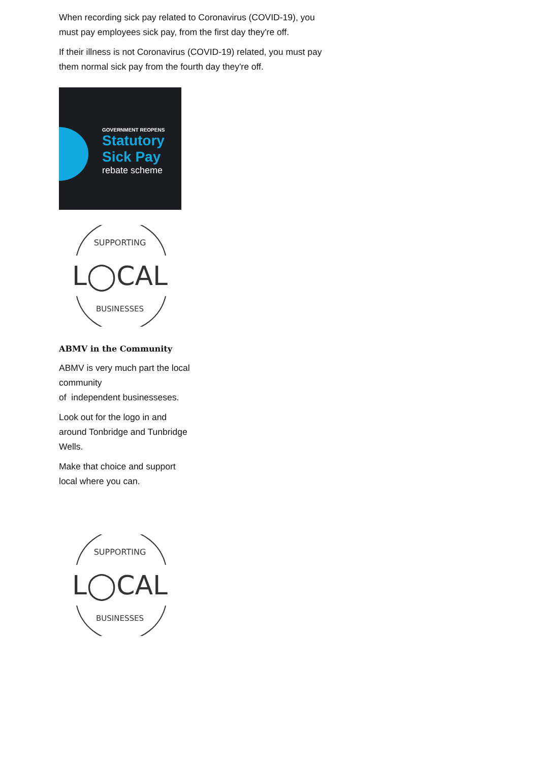When recording sick pay related to Coronavirus (COVID-19), you
must pay employees sick pay, from the first day they're off.
If their illness is not Coronavirus (COVID-19) related, you must pay
them normal sick pay from the fourth day they're off.
GOVERNMENT REOPENS
Statutory
Sick Pay
rebate scheme
SUPPORTING
L◯CAL
BUSINESSES
ABMV in the Community
ABMV is very much part the local community
of independent businesseses.
Look out for the logo in and around Tonbridge and Tunbridge Wells.
Make that choice and support local where you can.
SUPPORTING
L◯CAL
BUSINESSES